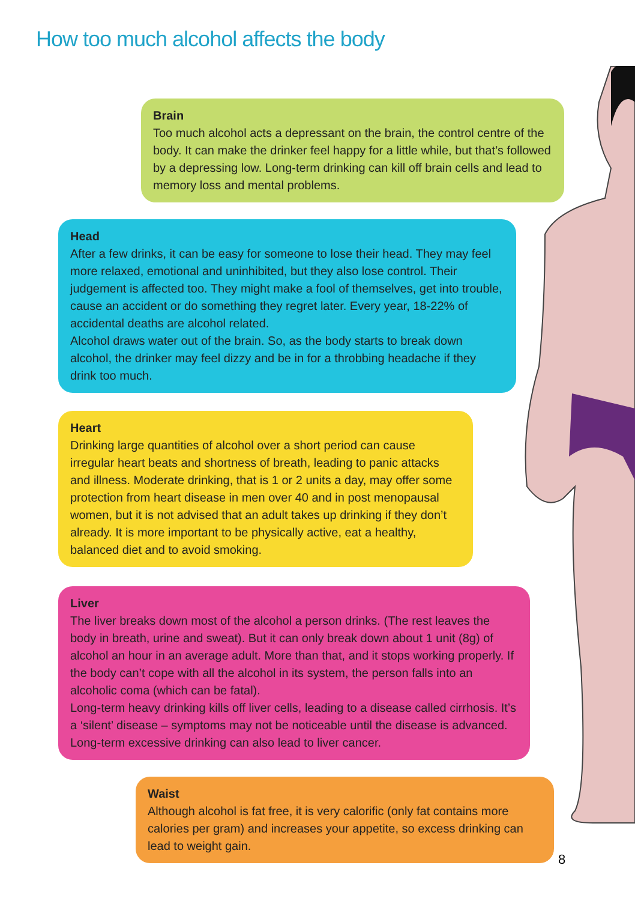How too much alcohol affects the body
Brain
Too much alcohol acts a depressant on the brain, the control centre of the body. It can make the drinker feel happy for a little while, but that’s followed by a depressing low. Long-term drinking can kill off brain cells and lead to memory loss and mental problems.
Head
After a few drinks, it can be easy for someone to lose their head. They may feel more relaxed, emotional and uninhibited, but they also lose control. Their judgement is affected too. They might make a fool of themselves, get into trouble, cause an accident or do something they regret later. Every year, 18-22% of accidental deaths are alcohol related.
Alcohol draws water out of the brain. So, as the body starts to break down alcohol, the drinker may feel dizzy and be in for a throbbing headache if they drink too much.
Heart
Drinking large quantities of alcohol over a short period can cause irregular heart beats and shortness of breath, leading to panic attacks and illness. Moderate drinking, that is 1 or 2 units a day, may offer some protection from heart disease in men over 40 and in post menopausal women, but it is not advised that an adult takes up drinking if they don’t already. It is more important to be physically active, eat a healthy, balanced diet and to avoid smoking.
Liver
The liver breaks down most of the alcohol a person drinks. (The rest leaves the body in breath, urine and sweat). But it can only break down about 1 unit (8g) of alcohol an hour in an average adult. More than that, and it stops working properly. If the body can’t cope with all the alcohol in its system, the person falls into an alcoholic coma (which can be fatal).
Long-term heavy drinking kills off liver cells, leading to a disease called cirrhosis. It’s a ‘silent’ disease – symptoms may not be noticeable until the disease is advanced. Long-term excessive drinking can also lead to liver cancer.
Waist
Although alcohol is fat free, it is very calorific (only fat contains more calories per gram) and increases your appetite, so excess drinking can lead to weight gain.
8